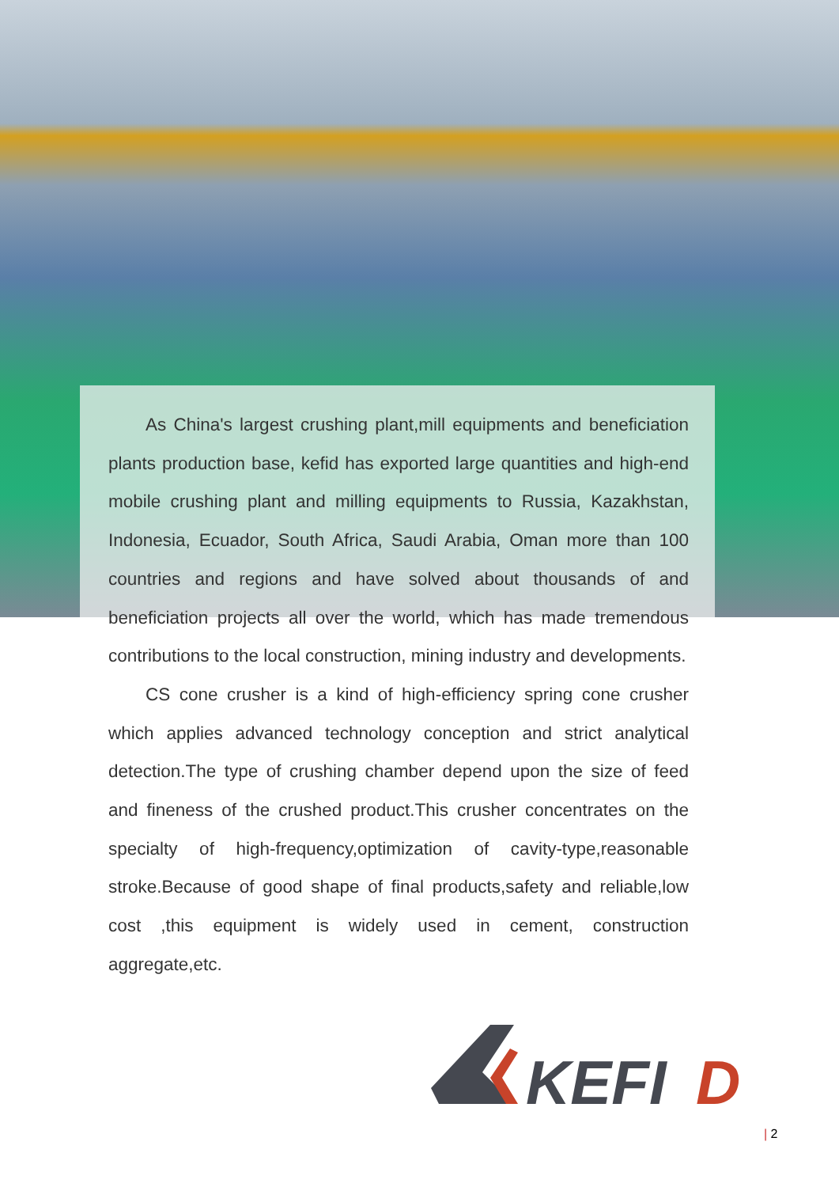As China's largest crushing plant,mill equipments and beneficiation plants production base, kefid has exported large quantities and high-end mobile crushing plant and milling equipments to Russia, Kazakhstan, Indonesia, Ecuador, South Africa, Saudi Arabia, Oman more than 100 countries and regions and have solved about thousands of and beneficiation projects all over the world, which has made tremendous contributions to the local construction, mining industry and developments.
CS cone crusher is a kind of high-efficiency spring cone crusher which applies advanced technology conception and strict analytical detection.The type of crushing chamber depend upon the size of feed and fineness of the crushed product.This crusher concentrates on the specialty of high-frequency,optimization of cavity-type,reasonable stroke.Because of good shape of final products,safety and reliable,low cost ,this equipment is widely used in cement, construction aggregate,etc.
KEFI
D
| 2